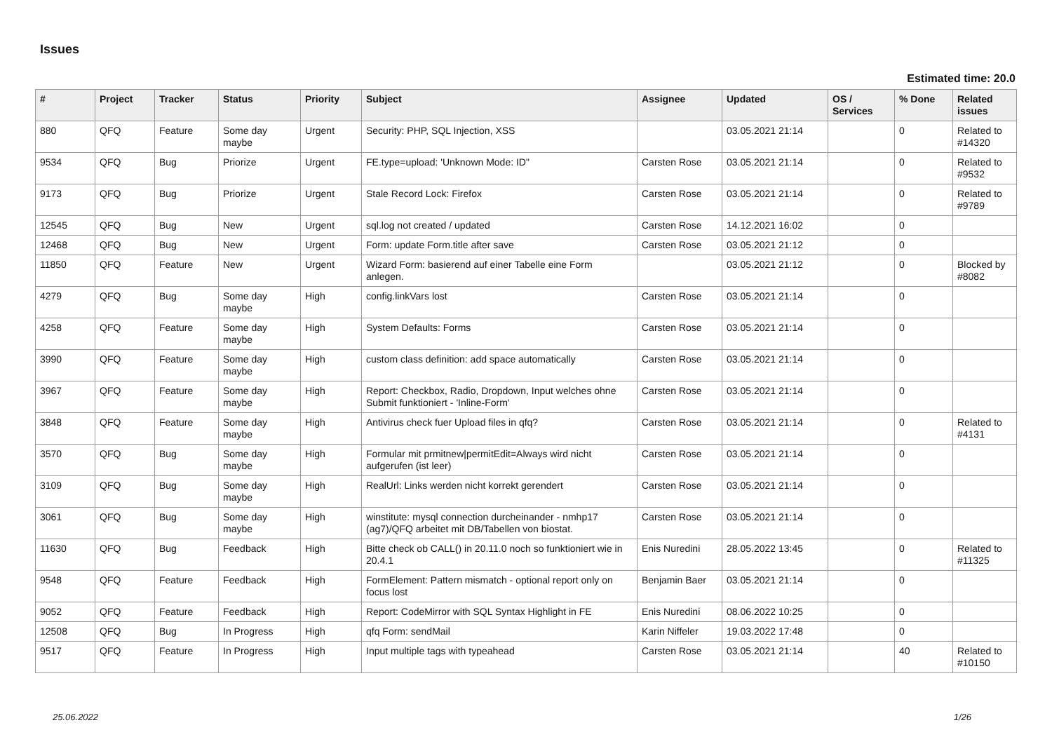Issues
Estimated time: 20.0
| # | Project | Tracker | Status | Priority | Subject | Assignee | Updated | OS / Services | % Done | Related issues |
| --- | --- | --- | --- | --- | --- | --- | --- | --- | --- | --- |
| 880 | QFQ | Feature | Some day maybe | Urgent | Security: PHP, SQL Injection, XSS | | 03.05.2021 21:14 | | 0 | Related to #14320 |
| 9534 | QFQ | Bug | Priorize | Urgent | FE.type=upload: 'Unknown Mode: ID" | Carsten Rose | 03.05.2021 21:14 | | 0 | Related to #9532 |
| 9173 | QFQ | Bug | Priorize | Urgent | Stale Record Lock: Firefox | Carsten Rose | 03.05.2021 21:14 | | 0 | Related to #9789 |
| 12545 | QFQ | Bug | New | Urgent | sql.log not created / updated | Carsten Rose | 14.12.2021 16:02 | | 0 | |
| 12468 | QFQ | Bug | New | Urgent | Form: update Form.title after save | Carsten Rose | 03.05.2021 21:12 | | 0 | |
| 11850 | QFQ | Feature | New | Urgent | Wizard Form: basierend auf einer Tabelle eine Form anlegen. | | 03.05.2021 21:12 | | 0 | Blocked by #8082 |
| 4279 | QFQ | Bug | Some day maybe | High | config.linkVars lost | Carsten Rose | 03.05.2021 21:14 | | 0 | |
| 4258 | QFQ | Feature | Some day maybe | High | System Defaults: Forms | Carsten Rose | 03.05.2021 21:14 | | 0 | |
| 3990 | QFQ | Feature | Some day maybe | High | custom class definition: add space automatically | Carsten Rose | 03.05.2021 21:14 | | 0 | |
| 3967 | QFQ | Feature | Some day maybe | High | Report: Checkbox, Radio, Dropdown, Input welches ohne Submit funktioniert - 'Inline-Form' | Carsten Rose | 03.05.2021 21:14 | | 0 | |
| 3848 | QFQ | Feature | Some day maybe | High | Antivirus check fuer Upload files in qfq? | Carsten Rose | 03.05.2021 21:14 | | 0 | Related to #4131 |
| 3570 | QFQ | Bug | Some day maybe | High | Formular mit prmitnew/permitEdit=Always wird nicht aufgerufen (ist leer) | Carsten Rose | 03.05.2021 21:14 | | 0 | |
| 3109 | QFQ | Bug | Some day maybe | High | RealUrl: Links werden nicht korrekt gerendert | Carsten Rose | 03.05.2021 21:14 | | 0 | |
| 3061 | QFQ | Bug | Some day maybe | High | winstitute: mysql connection durcheinander - nmhp17 (ag7)/QFQ arbeitet mit DB/Tabellen von biostat. | Carsten Rose | 03.05.2021 21:14 | | 0 | |
| 11630 | QFQ | Bug | Feedback | High | Bitte check ob CALL() in 20.11.0 noch so funktioniert wie in 20.4.1 | Enis Nuredini | 28.05.2022 13:45 | | 0 | Related to #11325 |
| 9548 | QFQ | Feature | Feedback | High | FormElement: Pattern mismatch - optional report only on focus lost | Benjamin Baer | 03.05.2021 21:14 | | 0 | |
| 9052 | QFQ | Feature | Feedback | High | Report: CodeMirror with SQL Syntax Highlight in FE | Enis Nuredini | 08.06.2022 10:25 | | 0 | |
| 12508 | QFQ | Bug | In Progress | High | qfq Form: sendMail | Karin Niffeler | 19.03.2022 17:48 | | 0 | |
| 9517 | QFQ | Feature | In Progress | High | Input multiple tags with typeahead | Carsten Rose | 03.05.2021 21:14 | | 40 | Related to #10150 |
25.06.2022 1/26